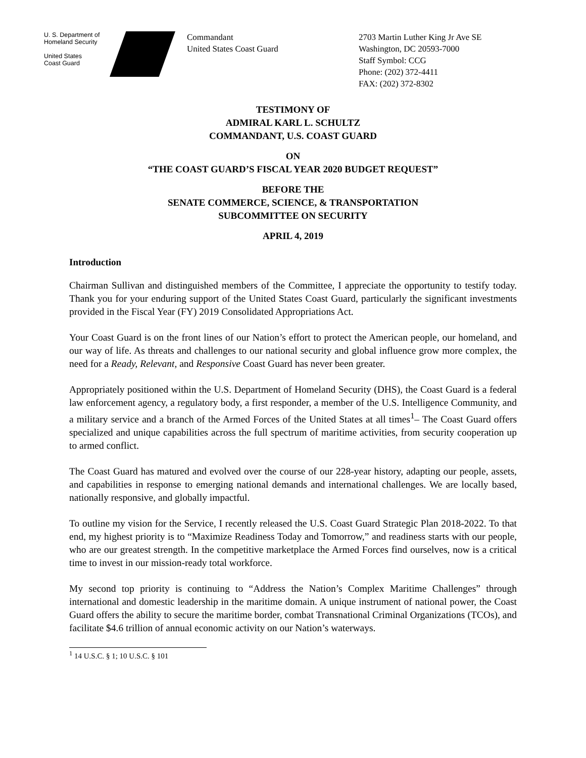U. S. Department of
Homeland Security
United States
Coast Guard
Commandant
United States Coast Guard
2703 Martin Luther King Jr Ave SE
Washington, DC 20593-7000
Staff Symbol: CCG
Phone: (202) 372-4411
FAX: (202) 372-8302
TESTIMONY OF
ADMIRAL KARL L. SCHULTZ
COMMANDANT, U.S. COAST GUARD
ON
“THE COAST GUARD’S FISCAL YEAR 2020 BUDGET REQUEST”
BEFORE THE
SENATE COMMERCE, SCIENCE, & TRANSPORTATION
SUBCOMMITTEE ON SECURITY
APRIL 4, 2019
Introduction
Chairman Sullivan and distinguished members of the Committee, I appreciate the opportunity to testify today. Thank you for your enduring support of the United States Coast Guard, particularly the significant investments provided in the Fiscal Year (FY) 2019 Consolidated Appropriations Act.
Your Coast Guard is on the front lines of our Nation’s effort to protect the American people, our homeland, and our way of life. As threats and challenges to our national security and global influence grow more complex, the need for a Ready, Relevant, and Responsive Coast Guard has never been greater.
Appropriately positioned within the U.S. Department of Homeland Security (DHS), the Coast Guard is a federal law enforcement agency, a regulatory body, a first responder, a member of the U.S. Intelligence Community, and a military service and a branch of the Armed Forces of the United States at all times<sup>1</sup>– The Coast Guard offers specialized and unique capabilities across the full spectrum of maritime activities, from security cooperation up to armed conflict.
The Coast Guard has matured and evolved over the course of our 228-year history, adapting our people, assets, and capabilities in response to emerging national demands and international challenges. We are locally based, nationally responsive, and globally impactful.
To outline my vision for the Service, I recently released the U.S. Coast Guard Strategic Plan 2018-2022. To that end, my highest priority is to “Maximize Readiness Today and Tomorrow,” and readiness starts with our people, who are our greatest strength. In the competitive marketplace the Armed Forces find ourselves, now is a critical time to invest in our mission-ready total workforce.
My second top priority is continuing to “Address the Nation’s Complex Maritime Challenges” through international and domestic leadership in the maritime domain. A unique instrument of national power, the Coast Guard offers the ability to secure the maritime border, combat Transnational Criminal Organizations (TCOs), and facilitate $4.6 trillion of annual economic activity on our Nation’s waterways.
<sup>1</sup> 14 U.S.C. § 1; 10 U.S.C. § 101